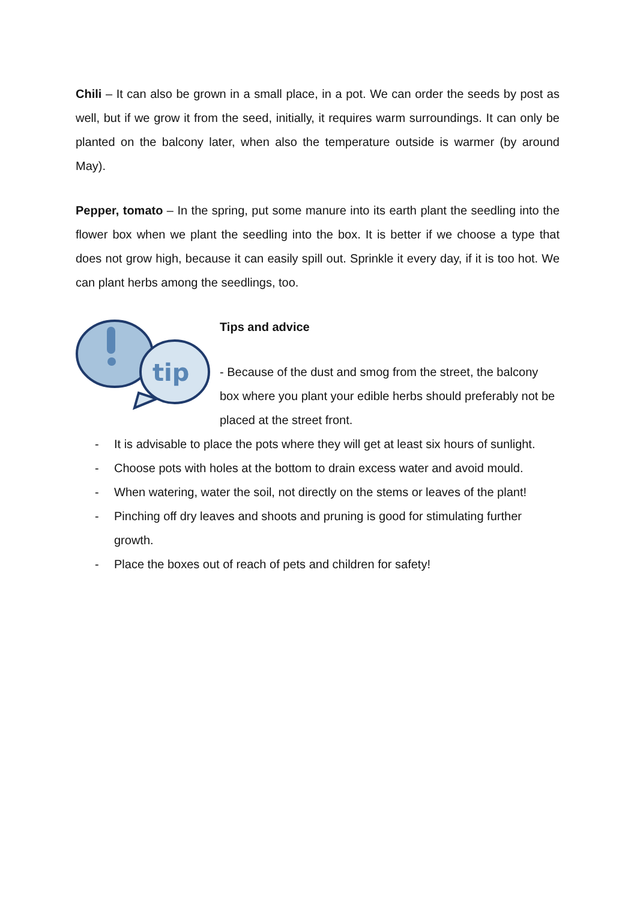Chili – It can also be grown in a small place, in a pot. We can order the seeds by post as well, but if we grow it from the seed, initially, it requires warm surroundings. It can only be planted on the balcony later, when also the temperature outside is warmer (by around May).
Pepper, tomato – In the spring, put some manure into its earth plant the seedling into the flower box when we plant the seedling into the box. It is better if we choose a type that does not grow high, because it can easily spill out. Sprinkle it every day, if it is too hot. We can plant herbs among the seedlings, too.
tip
Tips and advice
- Because of the dust and smog from the street, the balcony box where you plant your edible herbs should preferably not be placed at the street front.
- It is advisable to place the pots where they will get at least six hours of sunlight.
- Choose pots with holes at the bottom to drain excess water and avoid mould.
- When watering, water the soil, not directly on the stems or leaves of the plant!
- Pinching off dry leaves and shoots and pruning is good for stimulating further growth.
- Place the boxes out of reach of pets and children for safety!